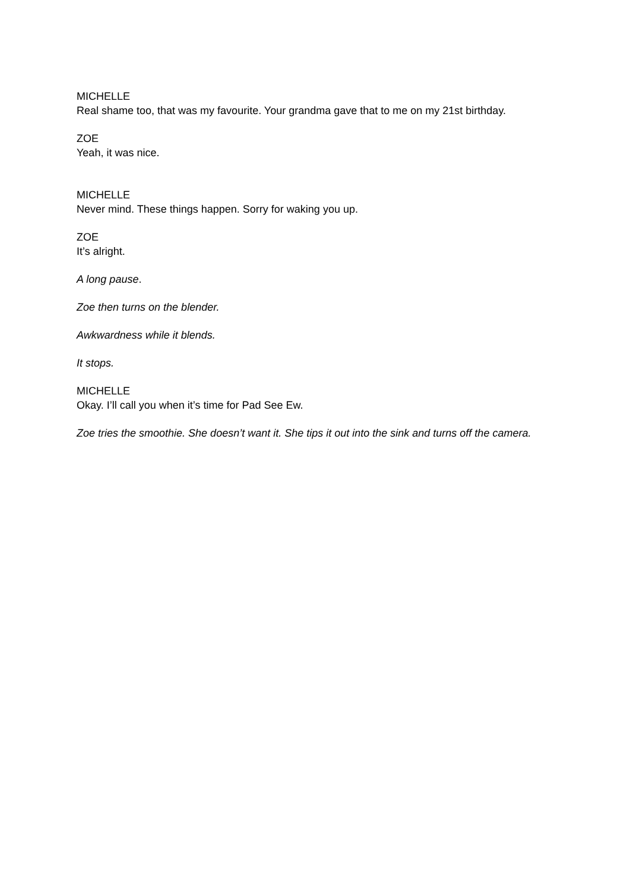MICHELLE
Real shame too, that was my favourite. Your grandma gave that to me on my 21st birthday.
ZOE
Yeah, it was nice.
MICHELLE
Never mind. These things happen. Sorry for waking you up.
ZOE
It’s alright.
A long pause.
Zoe then turns on the blender.
Awkwardness while it blends.
It stops.
MICHELLE
Okay. I’ll call you when it’s time for Pad See Ew.
Zoe tries the smoothie. She doesn’t want it. She tips it out into the sink and turns off the camera.